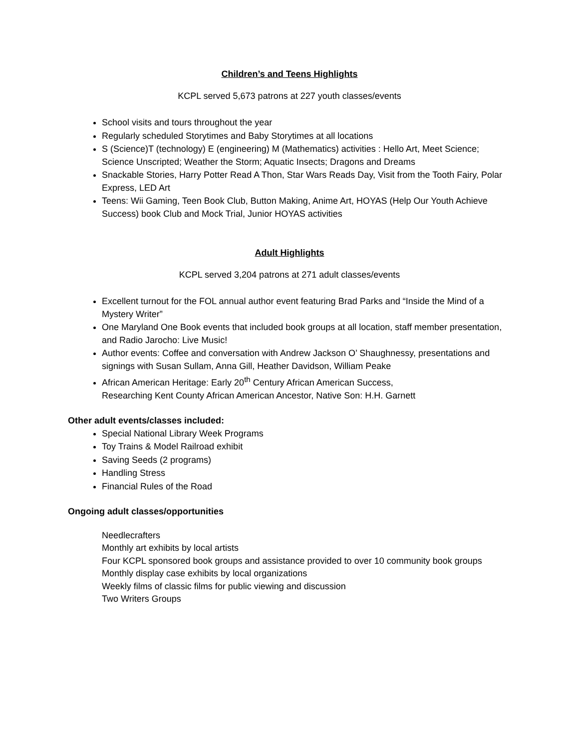Children’s and Teens Highlights
KCPL served 5,673 patrons at 227 youth classes/events
School visits and tours throughout the year
Regularly scheduled Storytimes and Baby Storytimes at all locations
S (Science)T (technology) E (engineering) M (Mathematics) activities : Hello Art, Meet Science; Science Unscripted; Weather the Storm; Aquatic Insects; Dragons and Dreams
Snackable Stories, Harry Potter Read A Thon, Star Wars Reads Day, Visit from the Tooth Fairy, Polar Express, LED Art
Teens: Wii Gaming, Teen Book Club, Button Making, Anime Art, HOYAS (Help Our Youth Achieve Success) book Club and Mock Trial, Junior HOYAS activities
Adult Highlights
KCPL served 3,204 patrons at 271 adult classes/events
Excellent turnout for the FOL annual author event featuring Brad Parks and “Inside the Mind of a Mystery Writer”
One Maryland One Book events that included book groups at all location, staff member presentation, and Radio Jarocho: Live Music!
Author events: Coffee and conversation with Andrew Jackson O’ Shaughnessy, presentations and signings with Susan Sullam, Anna Gill, Heather Davidson, William Peake
African American Heritage: Early 20<sup>th</sup> Century African American Success,
Researching Kent County African American Ancestor, Native Son: H.H. Garnett
Other adult events/classes included:
Special National Library Week Programs
Toy Trains & Model Railroad exhibit
Saving Seeds (2 programs)
Handling Stress
Financial Rules of the Road
Ongoing adult classes/opportunities
Needlecrafters
Monthly art exhibits by local artists
Four KCPL sponsored book groups and assistance provided to over 10 community book groups
Monthly display case exhibits by local organizations
Weekly films of classic films for public viewing and discussion
Two Writers Groups